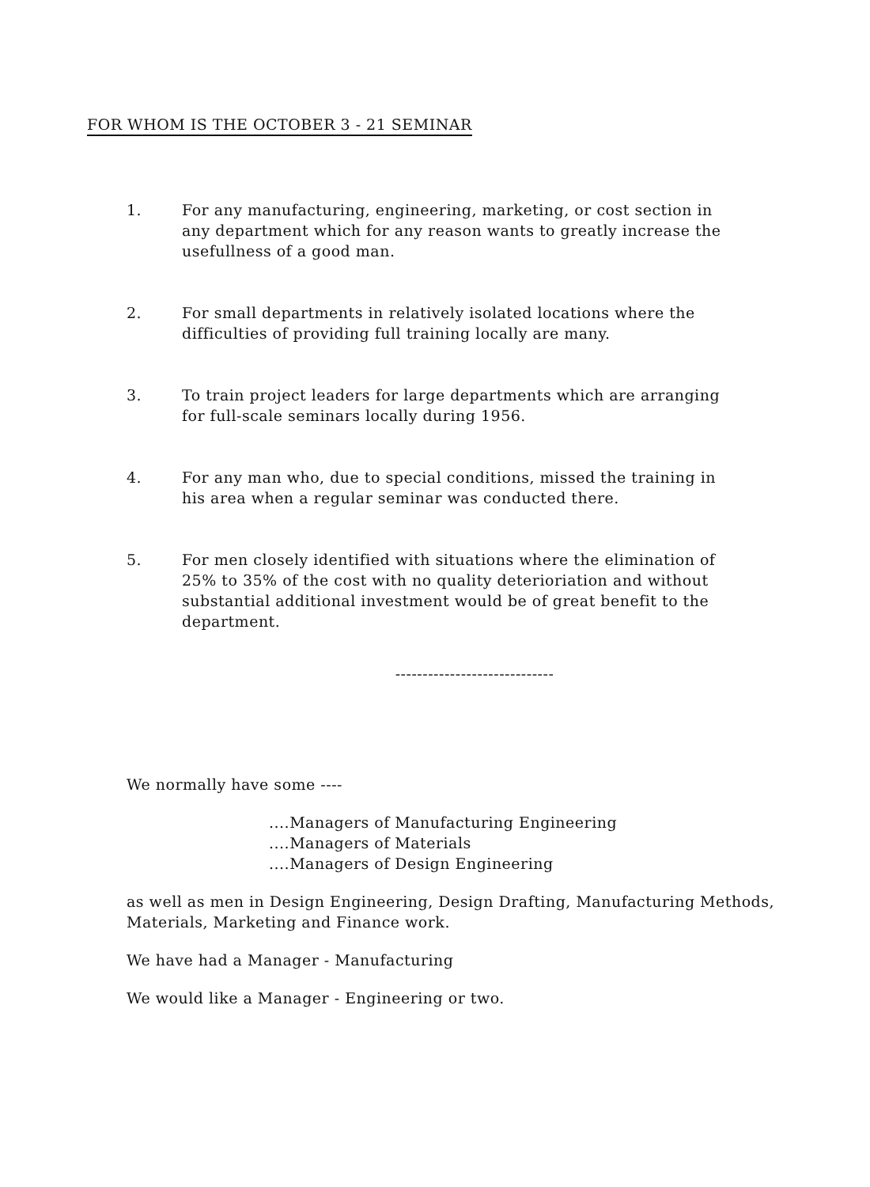FOR WHOM IS THE OCTOBER 3 - 21 SEMINAR
1. For any manufacturing, engineering, marketing, or cost section in any department which for any reason wants to greatly increase the usefullness of a good man.
2. For small departments in relatively isolated locations where the difficulties of providing full training locally are many.
3. To train project leaders for large departments which are arranging for full-scale seminars locally during 1956.
4. For any man who, due to special conditions, missed the training in his area when a regular seminar was conducted there.
5. For men closely identified with situations where the elimination of 25% to 35% of the cost with no quality deterioriation and without substantial additional investment would be of great benefit to the department.
-----------------------------
We normally have some ----
....Managers of Manufacturing Engineering
....Managers of Materials
....Managers of Design Engineering
as well as men in Design Engineering, Design Drafting, Manufacturing Methods, Materials, Marketing and Finance work.
We have had a Manager - Manufacturing
We would like a Manager - Engineering or two.